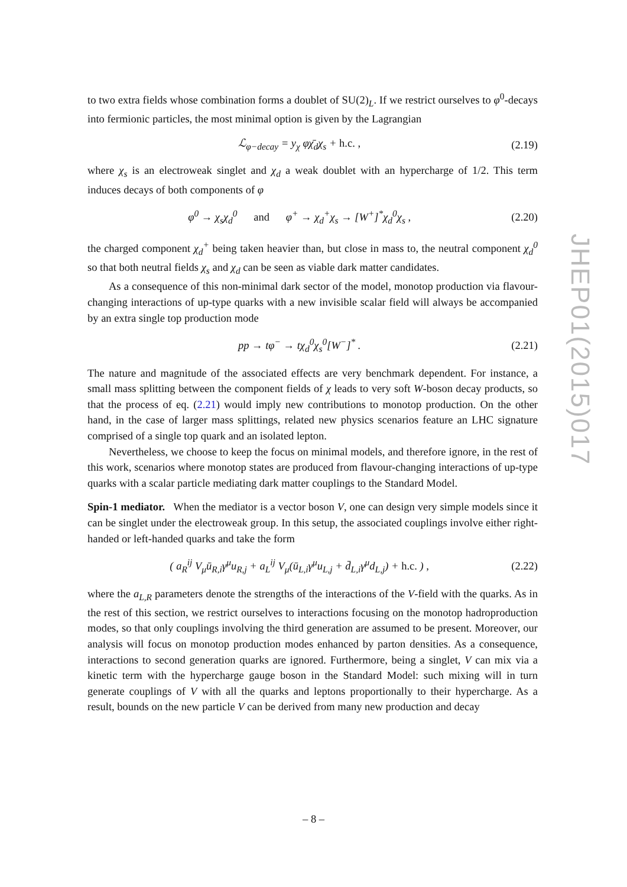to two extra fields whose combination forms a doublet of SU(2)<sub>L</sub>. If we restrict ourselves to φ<sup>0</sup>-decays into fermionic particles, the most minimal option is given by the Lagrangian
ℒ<sub>φ−decay</sub> = y<sub>χ</sub> φχ̄<sub>d</sub>χ<sub>s</sub> + h.c. , (2.19)
where χ<sub>s</sub> is an electroweak singlet and χ<sub>d</sub> a weak doublet with an hypercharge of 1/2. This term induces decays of both components of φ
φ<sup>0</sup> → χ<sub>s</sub>χ<sub>d</sub><sup>0</sup> and φ<sup>+</sup> → χ<sub>d</sub><sup>+</sup>χ<sub>s</sub> → [W<sup>+</sup>]<sup>*</sup>χ<sub>d</sub><sup>0</sup>χ<sub>s</sub> , (2.20)
the charged component χ<sub>d</sub><sup>+</sup> being taken heavier than, but close in mass to, the neutral component χ<sub>d</sub><sup>0</sup> so that both neutral fields χ<sub>s</sub> and χ<sub>d</sub> can be seen as viable dark matter candidates.
As a consequence of this non-minimal dark sector of the model, monotop production via flavour-changing interactions of up-type quarks with a new invisible scalar field will always be accompanied by an extra single top production mode
pp → tφ<sup>−</sup> → tχ<sub>d</sub><sup>0</sup>χ<sub>s</sub><sup>0</sup>[W<sup>−</sup>]<sup>*</sup> . (2.21)
The nature and magnitude of the associated effects are very benchmark dependent. For instance, a small mass splitting between the component fields of χ leads to very soft W-boson decay products, so that the process of eq. (2.21) would imply new contributions to monotop production. On the other hand, in the case of larger mass splittings, related new physics scenarios feature an LHC signature comprised of a single top quark and an isolated lepton.
Nevertheless, we choose to keep the focus on minimal models, and therefore ignore, in the rest of this work, scenarios where monotop states are produced from flavour-changing interactions of up-type quarks with a scalar particle mediating dark matter couplings to the Standard Model.
Spin-1 mediator. When the mediator is a vector boson V, one can design very simple models since it can be singlet under the electroweak group. In this setup, the associated couplings involve either right-handed or left-handed quarks and take the form
( a<sub>R</sub><sup>ij</sup> V<sub>μ</sub>ū<sub>R,i</sub>γ<sup>μ</sup>u<sub>R,j</sub> + a<sub>L</sub><sup>ij</sup> V<sub>μ</sub>(ū<sub>L,i</sub>γ<sup>μ</sup>u<sub>L,j</sub> + d̄<sub>L,i</sub>γ<sup>μ</sup>d<sub>L,j</sub>) + h.c. ) , (2.22)
where the a<sub>L,R</sub> parameters denote the strengths of the interactions of the V-field with the quarks. As in the rest of this section, we restrict ourselves to interactions focusing on the monotop hadroproduction modes, so that only couplings involving the third generation are assumed to be present. Moreover, our analysis will focus on monotop production modes enhanced by parton densities. As a consequence, interactions to second generation quarks are ignored. Furthermore, being a singlet, V can mix via a kinetic term with the hypercharge gauge boson in the Standard Model: such mixing will in turn generate couplings of V with all the quarks and leptons proportionally to their hypercharge. As a result, bounds on the new particle V can be derived from many new production and decay
JHEP01(2015)017
– 8 –